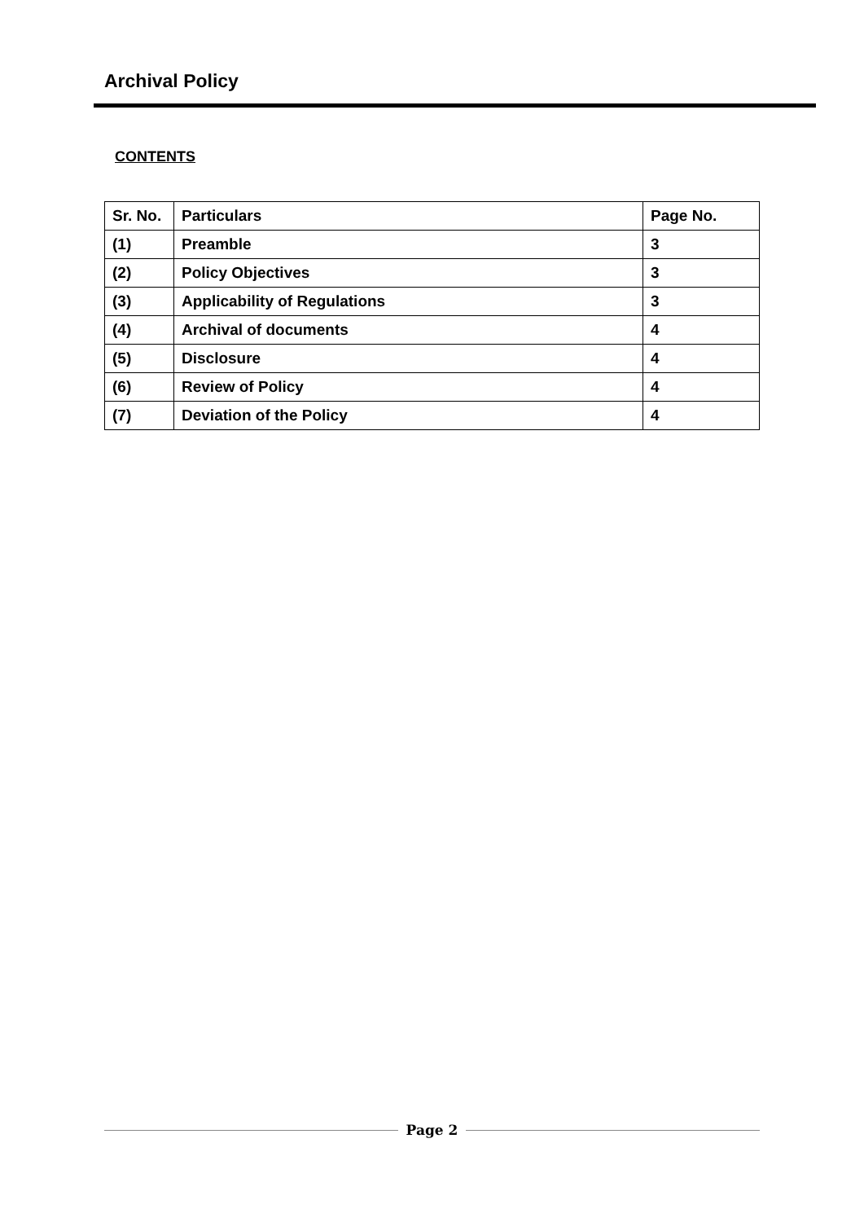Archival Policy
CONTENTS
| Sr. No. | Particulars | Page No. |
| --- | --- | --- |
| (1) | Preamble | 3 |
| (2) | Policy Objectives | 3 |
| (3) | Applicability of Regulations | 3 |
| (4) | Archival of documents | 4 |
| (5) | Disclosure | 4 |
| (6) | Review of Policy | 4 |
| (7) | Deviation of the Policy | 4 |
Page 2